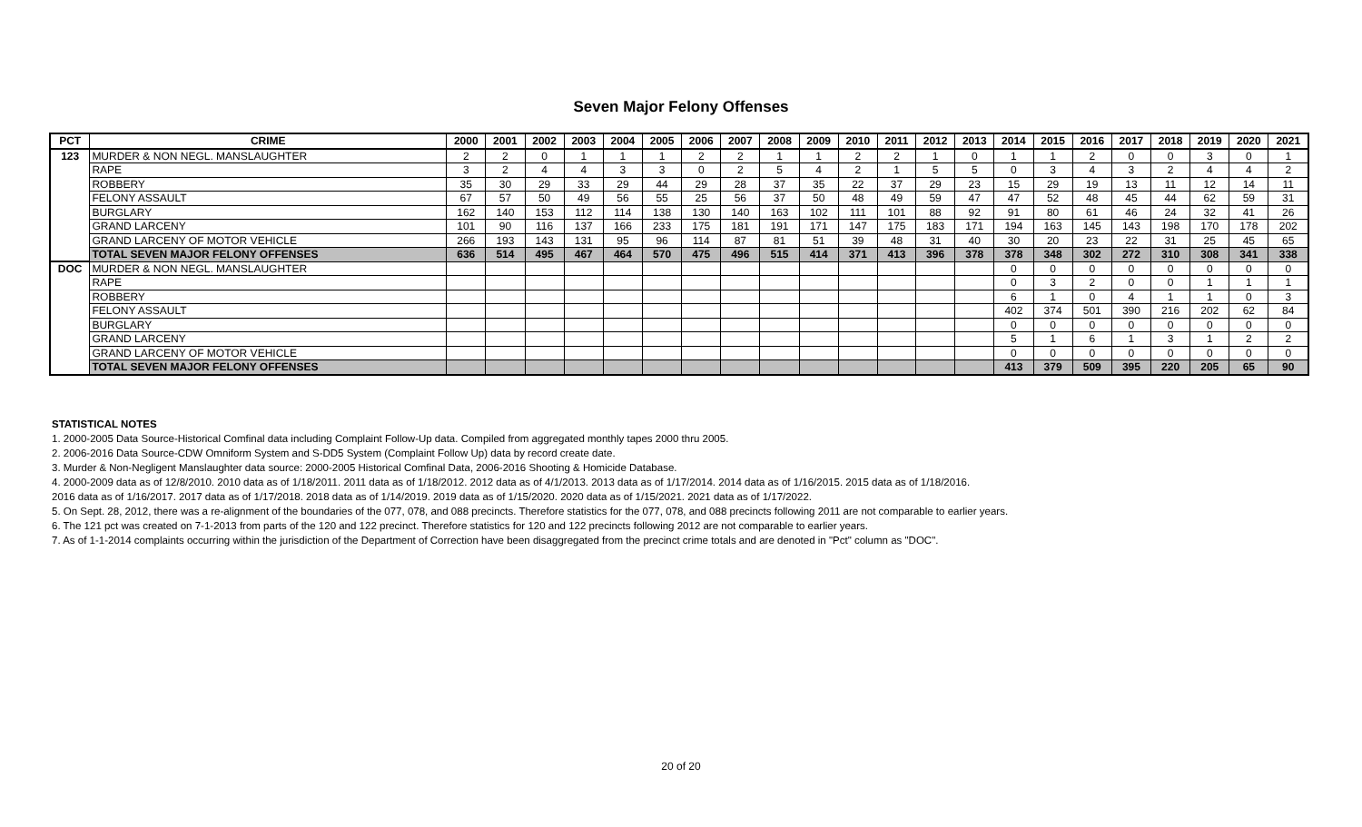Seven Major Felony Offenses
| PCT | CRIME | 2000 | 2001 | 2002 | 2003 | 2004 | 2005 | 2006 | 2007 | 2008 | 2009 | 2010 | 2011 | 2012 | 2013 | 2014 | 2015 | 2016 | 2017 | 2018 | 2019 | 2020 | 2021 |
| --- | --- | --- | --- | --- | --- | --- | --- | --- | --- | --- | --- | --- | --- | --- | --- | --- | --- | --- | --- | --- | --- | --- | --- |
| 123 | MURDER & NON NEGL. MANSLAUGHTER | 2 | 2 | 0 | 1 | 1 | 1 | 2 | 2 | 1 | 1 | 2 | 2 | 1 | 0 | 1 | 1 | 2 | 0 | 0 | 3 | 0 | 1 |
| | RAPE | 3 | 2 | 4 | 4 | 3 | 3 | 0 | 2 | 5 | 4 | 2 | 1 | 5 | 5 | 0 | 3 | 4 | 3 | 2 | 4 | 4 | 2 |
| | ROBBERY | 35 | 30 | 29 | 33 | 29 | 44 | 29 | 28 | 37 | 35 | 22 | 37 | 29 | 23 | 15 | 29 | 19 | 13 | 11 | 12 | 14 | 11 |
| | FELONY ASSAULT | 67 | 57 | 50 | 49 | 56 | 55 | 25 | 56 | 37 | 50 | 48 | 49 | 59 | 47 | 47 | 52 | 48 | 45 | 44 | 62 | 59 | 31 |
| | BURGLARY | 162 | 140 | 153 | 112 | 114 | 138 | 130 | 140 | 163 | 102 | 111 | 101 | 88 | 92 | 91 | 80 | 61 | 46 | 24 | 32 | 41 | 26 |
| | GRAND LARCENY | 101 | 90 | 116 | 137 | 166 | 233 | 175 | 181 | 191 | 171 | 147 | 175 | 183 | 171 | 194 | 163 | 145 | 143 | 198 | 170 | 178 | 202 |
| | GRAND LARCENY OF MOTOR VEHICLE | 266 | 193 | 143 | 131 | 95 | 96 | 114 | 87 | 81 | 51 | 39 | 48 | 31 | 40 | 30 | 20 | 23 | 22 | 31 | 25 | 45 | 65 |
| | TOTAL SEVEN MAJOR FELONY OFFENSES | 636 | 514 | 495 | 467 | 464 | 570 | 475 | 496 | 515 | 414 | 371 | 413 | 396 | 378 | 378 | 348 | 302 | 272 | 310 | 308 | 341 | 338 |
| DOC | MURDER & NON NEGL. MANSLAUGHTER | | | | | | | | | | | | | | | 0 | 0 | 0 | 0 | 0 | 0 | 0 | 0 |
| | RAPE | | | | | | | | | | | | | | | 0 | 3 | 2 | 0 | 0 | 1 | 1 | 1 |
| | ROBBERY | | | | | | | | | | | | | | | 6 | 1 | 0 | 4 | 1 | 1 | 0 | 3 |
| | FELONY ASSAULT | | | | | | | | | | | | | | | 402 | 374 | 501 | 390 | 216 | 202 | 62 | 84 |
| | BURGLARY | | | | | | | | | | | | | | | 0 | 0 | 0 | 0 | 0 | 0 | 0 | 0 |
| | GRAND LARCENY | | | | | | | | | | | | | | | 5 | 1 | 6 | 1 | 3 | 1 | 2 | 2 |
| | GRAND LARCENY OF MOTOR VEHICLE | | | | | | | | | | | | | | | 0 | 0 | 0 | 0 | 0 | 0 | 0 | 0 |
| | TOTAL SEVEN MAJOR FELONY OFFENSES | | | | | | | | | | | | | | | 413 | 379 | 509 | 395 | 220 | 205 | 65 | 90 |
STATISTICAL NOTES
1. 2000-2005 Data Source-Historical Comfinal data including Complaint Follow-Up data. Compiled from aggregated monthly tapes 2000 thru 2005.
2. 2006-2016 Data Source-CDW Omniform System and S-DD5 System (Complaint Follow Up) data by record create date.
3. Murder & Non-Negligent Manslaughter data source: 2000-2005 Historical Comfinal Data, 2006-2016 Shooting & Homicide Database.
4. 2000-2009 data as of 12/8/2010. 2010 data as of 1/18/2011. 2011 data as of 1/18/2012. 2012 data as of 4/1/2013. 2013 data as of 1/17/2014. 2014 data as of 1/16/2015. 2015 data as of 1/18/2016.
2016 data as of 1/16/2017. 2017 data as of 1/17/2018. 2018 data as of 1/14/2019. 2019 data as of 1/15/2020. 2020 data as of 1/15/2021. 2021 data as of 1/17/2022.
5. On Sept. 28, 2012, there was a re-alignment of the boundaries of the 077, 078, and 088 precincts. Therefore statistics for the 077, 078, and 088 precincts following 2011 are not comparable to earlier years.
6. The 121 pct was created on 7-1-2013 from parts of the 120 and 122 precinct. Therefore statistics for 120 and 122 precincts following 2012 are not comparable to earlier years.
7. As of 1-1-2014 complaints occurring within the jurisdiction of the Department of Correction have been disaggregated from the precinct crime totals and are denoted in "Pct" column as "DOC".
20 of 20